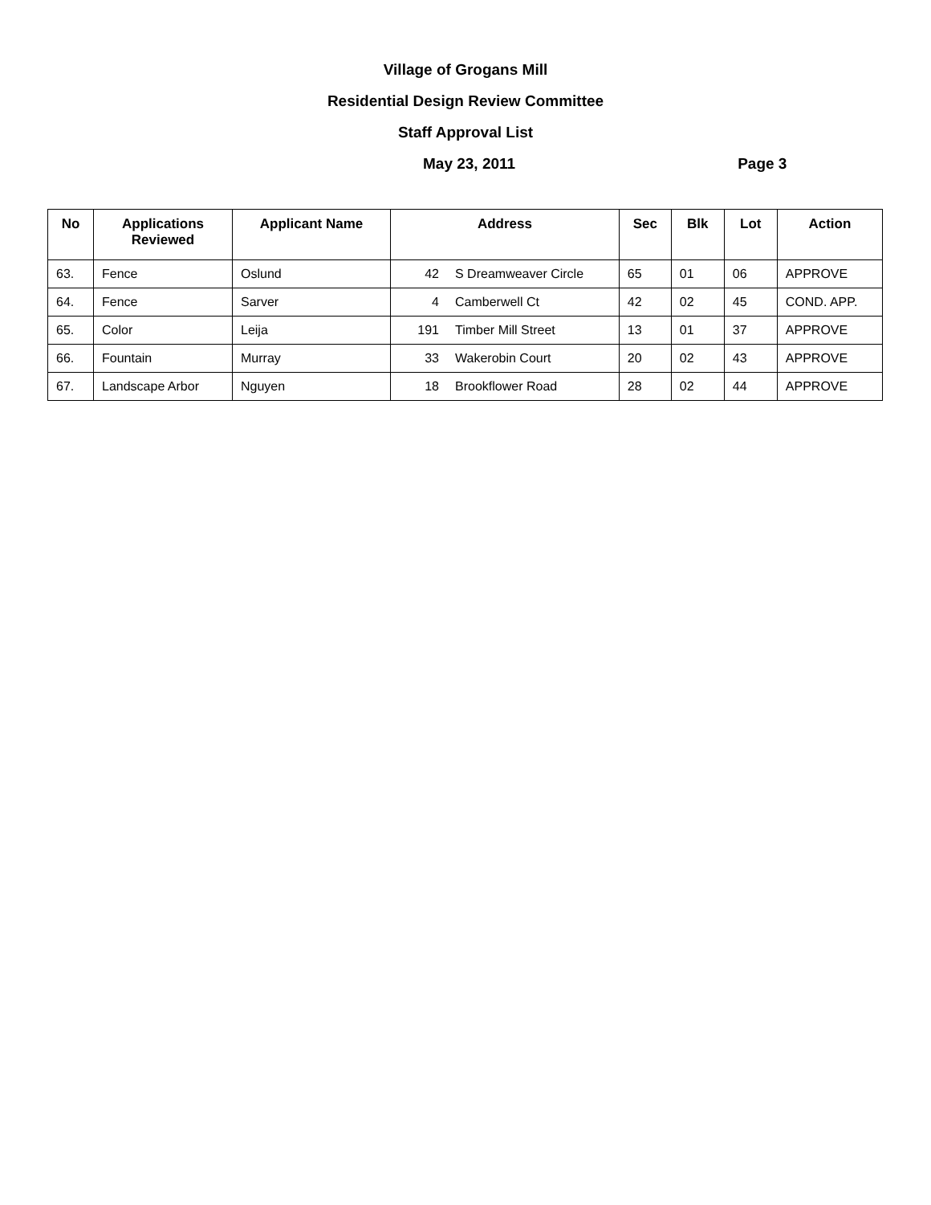Village of Grogans Mill
Residential Design Review Committee
Staff Approval List
May 23, 2011 Page 3
| No | Applications Reviewed | Applicant Name | Address | | Sec | Blk | Lot | Action |
| --- | --- | --- | --- | --- | --- | --- | --- | --- |
| 63. | Fence | Oslund | 42 | S Dreamweaver Circle | 65 | 01 | 06 | APPROVE |
| 64. | Fence | Sarver | 4 | Camberwell Ct | 42 | 02 | 45 | COND. APP. |
| 65. | Color | Leija | 191 | Timber Mill Street | 13 | 01 | 37 | APPROVE |
| 66. | Fountain | Murray | 33 | Wakerobin Court | 20 | 02 | 43 | APPROVE |
| 67. | Landscape Arbor | Nguyen | 18 | Brookflower Road | 28 | 02 | 44 | APPROVE |